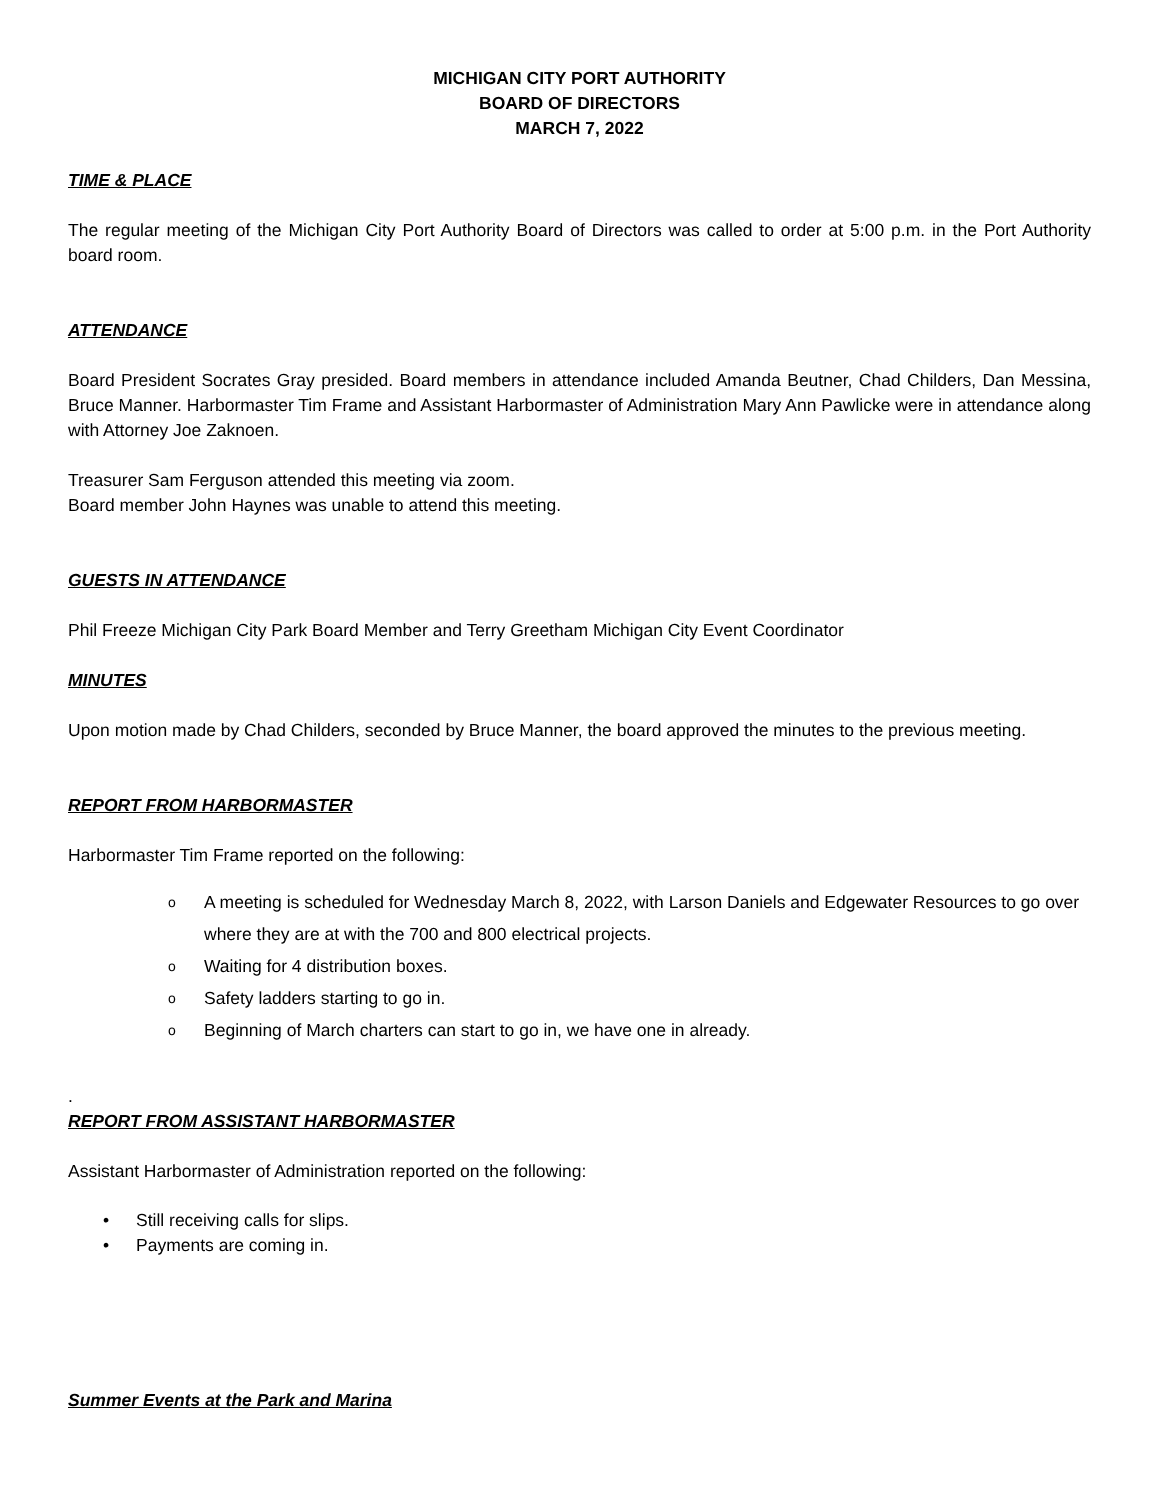MICHIGAN CITY PORT AUTHORITY
BOARD OF DIRECTORS
MARCH 7, 2022
TIME & PLACE
The regular meeting of the Michigan City Port Authority Board of Directors was called to order at 5:00 p.m. in the Port Authority board room.
ATTENDANCE
Board President Socrates Gray presided. Board members in attendance included Amanda Beutner, Chad Childers, Dan Messina, Bruce Manner. Harbormaster Tim Frame and Assistant Harbormaster of Administration Mary Ann Pawlicke were in attendance along with Attorney Joe Zaknoen.
Treasurer Sam Ferguson attended this meeting via zoom.
Board member John Haynes was unable to attend this meeting.
GUESTS IN ATTENDANCE
Phil Freeze Michigan City Park Board Member and Terry Greetham Michigan City Event Coordinator
MINUTES
Upon motion made by Chad Childers, seconded by Bruce Manner, the board approved the minutes to the previous meeting.
REPORT FROM HARBORMASTER
Harbormaster Tim Frame reported on the following:
o A meeting is scheduled for Wednesday March 8, 2022, with Larson Daniels and Edgewater Resources to go over where they are at with the 700 and 800 electrical projects.
o Waiting for 4 distribution boxes.
o Safety ladders starting to go in.
o Beginning of March charters can start to go in, we have one in already.
.
REPORT FROM ASSISTANT HARBORMASTER
Assistant Harbormaster of Administration reported on the following:
• Still receiving calls for slips.
• Payments are coming in.
Summer Events at the Park and Marina